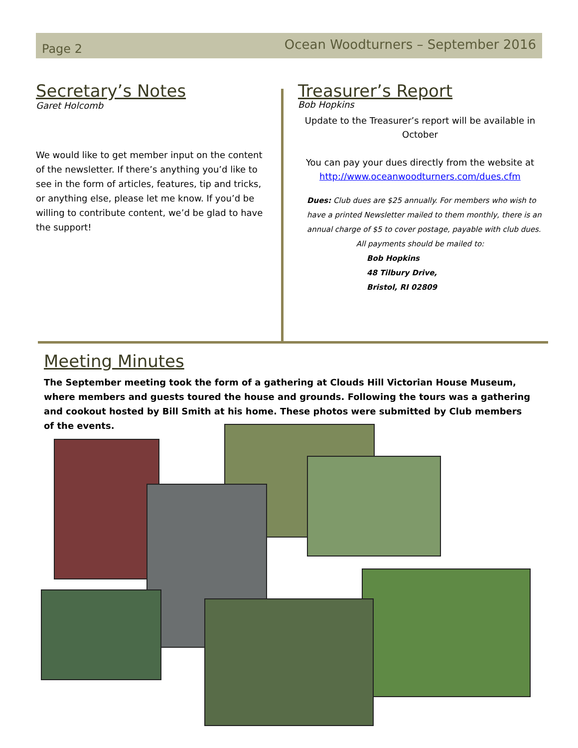Page 2 Ocean Woodturners – September 2016
Secretary’s Notes
Garet Holcomb
We would like to get member input on the content of the newsletter. If there’s anything you’d like to see in the form of articles, features, tip and tricks, or anything else, please let me know. If you’d be willing to contribute content, we’d be glad to have the support!
Treasurer’s Report
Bob Hopkins
Update to the Treasurer’s report will be available in October
You can pay your dues directly from the website at http://www.oceanwoodturners.com/dues.cfm
Dues: Club dues are $25 annually. For members who wish to have a printed Newsletter mailed to them monthly, there is an annual charge of $5 to cover postage, payable with club dues.
All payments should be mailed to:
Bob Hopkins
48 Tilbury Drive,
Bristol, RI 02809
Meeting Minutes
The September meeting took the form of a gathering at Clouds Hill Victorian House Museum, where members and guests toured the house and grounds. Following the tours was a gathering and cookout hosted by Bill Smith at his home. These photos were submitted by Club members of the events.